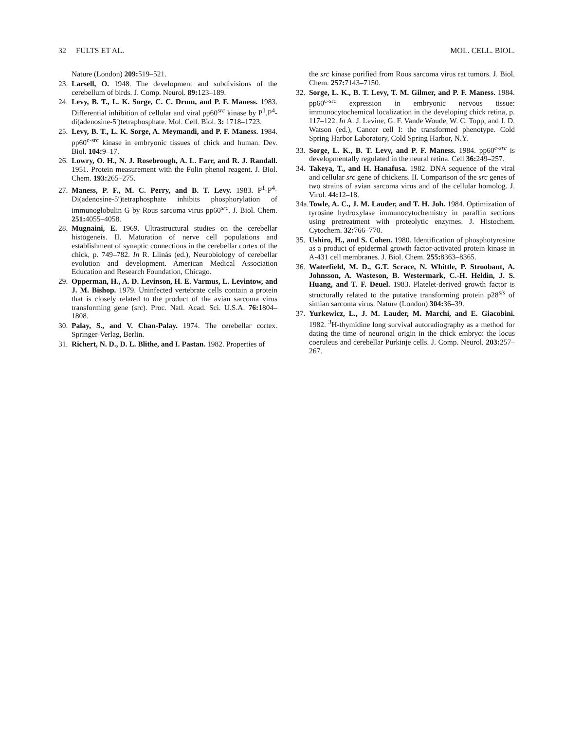32 FULTS ET AL. MOL. CELL. BIOL.
Nature (London) 209: 519–521.
23. Larsell, O. 1948. The development and subdivisions of the cerebellum of birds. J. Comp. Neurol. 89: 123–189.
24. Levy, B. T., L. K. Sorge, C. C. Drum, and P. F. Maness. 1983. Differential inhibition of cellular and viral pp60<sup>src</sup> kinase by P<sup>1</sup>,P<sup>4</sup>-di(adenosine-5′)tetraphosphate. Mol. Cell. Biol. 3: 1718–1723.
25. Levy, B. T., L. K. Sorge, A. Meymandi, and P. F. Maness. 1984. pp60<sup>c-src</sup> kinase in embryonic tissues of chick and human. Dev. Biol. 104: 9–17.
26. Lowry, O. H., N. J. Rosebrough, A. L. Farr, and R. J. Randall. 1951. Protein measurement with the Folin phenol reagent. J. Biol. Chem. 193: 265–275.
27. Maness, P. F., M. C. Perry, and B. T. Levy. 1983. P<sup>1</sup>-P<sup>4</sup>-Di(adenosine-5′)tetraphosphate inhibits phosphorylation of immunoglobulin G by Rous sarcoma virus pp60<sup>src</sup>. J. Biol. Chem. 251: 4055–4058.
28. Mugnaini, E. 1969. Ultrastructural studies on the cerebellar histogeneis. II. Maturation of nerve cell populations and establishment of synaptic connections in the cerebellar cortex of the chick, p. 749–782. In R. Llinás (ed.), Neurobiology of cerebellar evolution and development. American Medical Association Education and Research Foundation, Chicago.
29. Opperman, H., A. D. Levinson, H. E. Varmus, L. Levintow, and J. M. Bishop. 1979. Uninfected vertebrate cells contain a protein that is closely related to the product of the avian sarcoma virus transforming gene (src). Proc. Natl. Acad. Sci. U.S.A. 76: 1804–1808.
30. Palay, S., and V. Chan-Palay. 1974. The cerebellar cortex. Springer-Verlag, Berlin.
31. Richert, N. D., D. L. Blithe, and I. Pastan. 1982. Properties of
the src kinase purified from Rous sarcoma virus rat tumors. J. Biol. Chem. 257: 7143–7150.
32. Sorge, L. K., B. T. Levy, T. M. Gilmer, and P. F. Maness. 1984. pp60<sup>c-src</sup> expression in embryonic nervous tissue: immunocytochemical localization in the developing chick retina, p. 117–122. In A. J. Levine, G. F. Vande Woude, W. C. Topp, and J. D. Watson (ed.), Cancer cell I: the transformed phenotype. Cold Spring Harbor Laboratory, Cold Spring Harbor, N.Y.
33. Sorge, L. K., B. T. Levy, and P. F. Maness. 1984. pp60<sup>c-src</sup> is developmentally regulated in the neural retina. Cell 36: 249–257.
34. Takeya, T., and H. Hanafusa. 1982. DNA sequence of the viral and cellular src gene of chickens. II. Comparison of the src genes of two strains of avian sarcoma virus and of the cellular homolog. J. Virol. 44: 12–18.
34a. Towle, A. C., J. M. Lauder, and T. H. Joh. 1984. Optimization of tyrosine hydroxylase immunocytochemistry in paraffin sections using pretreatment with proteolytic enzymes. J. Histochem. Cytochem. 32: 766–770.
35. Ushiro, H., and S. Cohen. 1980. Identification of phosphotyrosine as a product of epidermal growth factor-activated protein kinase in A-431 cell membranes. J. Biol. Chem. 255: 8363–8365.
36. Waterfield, M. D., G.T. Scrace, N. Whittle, P. Stroobant, A. Johnsson, A. Wasteson, B. Westermark, C.-H. Heldin, J. S. Huang, and T. F. Deuel. 1983. Platelet-derived growth factor is structurally related to the putative transforming protein p28<sup>sis</sup> of simian sarcoma virus. Nature (London) 304: 36–39.
37. Yurkewicz, L., J. M. Lauder, M. Marchi, and E. Giacobini. 1982. <sup>3</sup>H-thymidine long survival autoradiography as a method for dating the time of neuronal origin in the chick embryo: the locus coeruleus and cerebellar Purkinje cells. J. Comp. Neurol. 203: 257–267.